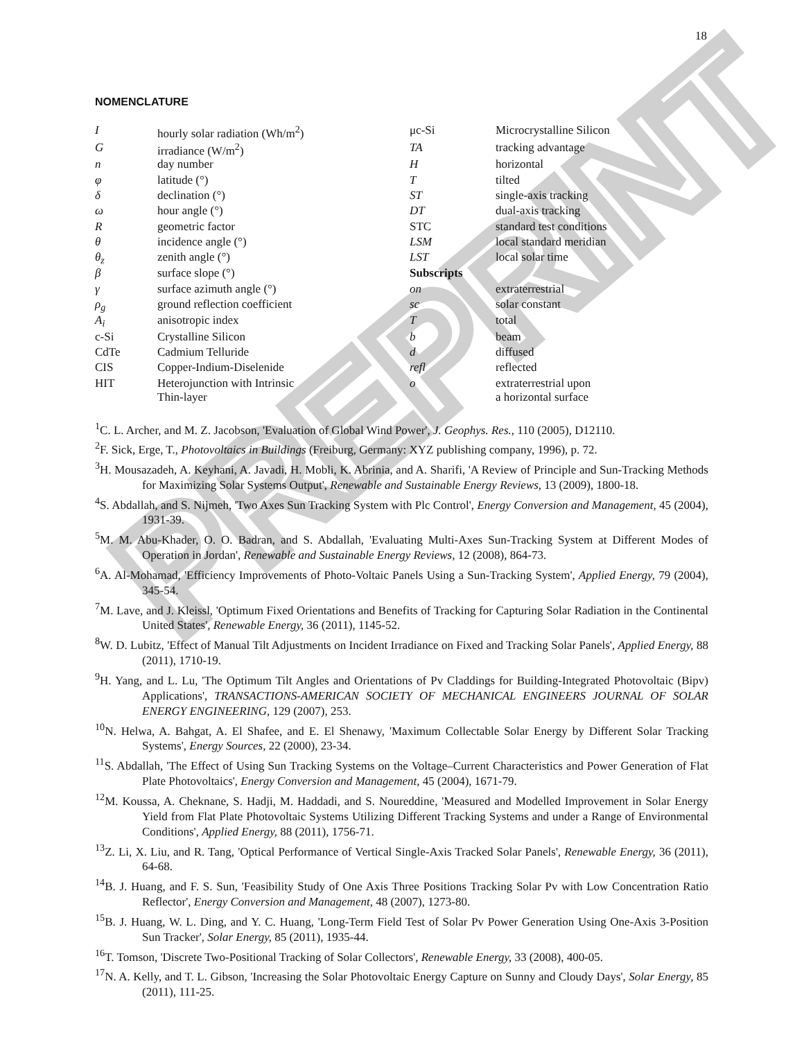18
PREPRINT
NOMENCLATURE
| I | hourly solar radiation (Wh/m<sup>2</sup>) | μc-Si | Microcrystalline Silicon |
| G | irradiance (W/m<sup>2</sup>) | TA | tracking advantage |
| n | day number | H | horizontal |
| φ | latitude (°) | T | tilted |
| δ | declination (°) | ST | single-axis tracking |
| ω | hour angle (°) | DT | dual-axis tracking |
| R | geometric factor | STC | standard test conditions |
| θ | incidence angle (°) | LSM | local standard meridian |
| θ<sub>z</sub> | zenith angle (°) | LST | local solar time |
| β | surface slope (°) | Subscripts | |
| γ | surface azimuth angle (°) | on | extraterrestrial |
| ρ<sub>g</sub> | ground reflection coefficient | sc | solar constant |
| A<sub>i</sub> | anisotropic index | T | total |
| c-Si | Crystalline Silicon | b | beam |
| CdTe | Cadmium Telluride | d | diffused |
| CIS | Copper-Indium-Diselenide | refl | reflected |
| HIT | Heterojunction with Intrinsic Thin-layer | o | extraterrestrial upon a horizontal surface |
<sup>1</sup> C. L. Archer, and M. Z. Jacobson, 'Evaluation of Global Wind Power', J. Geophys. Res., 110 (2005), D12110.
<sup>2</sup> F. Sick, Erge, T., Photovoltaics in Buildings (Freiburg, Germany: XYZ publishing company, 1996), p. 72.
<sup>3</sup>H. Mousazadeh, A. Keyhani, A. Javadi, H. Mobli, K. Abrinia, and A. Sharifi, 'A Review of Principle and Sun-Tracking Methods for Maximizing Solar Systems Output', Renewable and Sustainable Energy Reviews, 13 (2009), 1800-18.
<sup>4</sup> S. Abdallah, and S. Nijmeh, 'Two Axes Sun Tracking System with Plc Control', Energy Conversion and Management, 45 (2004), 1931-39.
<sup>5</sup> M. M. Abu-Khader, O. O. Badran, and S. Abdallah, 'Evaluating Multi-Axes Sun-Tracking System at Different Modes of Operation in Jordan', Renewable and Sustainable Energy Reviews, 12 (2008), 864-73.
<sup>6</sup> A. Al-Mohamad, 'Efficiency Improvements of Photo-Voltaic Panels Using a Sun-Tracking System', Applied Energy, 79 (2004), 345-54.
<sup>7</sup> M. Lave, and J. Kleissl, 'Optimum Fixed Orientations and Benefits of Tracking for Capturing Solar Radiation in the Continental United States', Renewable Energy, 36 (2011), 1145-52.
<sup>8</sup> W. D. Lubitz, 'Effect of Manual Tilt Adjustments on Incident Irradiance on Fixed and Tracking Solar Panels', Applied Energy, 88 (2011), 1710-19.
<sup>9</sup>H. Yang, and L. Lu, 'The Optimum Tilt Angles and Orientations of Pv Claddings for Building-Integrated Photovoltaic (Bipv) Applications', TRANSACTIONS-AMERICAN SOCIETY OF MECHANICAL ENGINEERS JOURNAL OF SOLAR ENERGY ENGINEERING, 129 (2007), 253.
<sup>10</sup>N. Helwa, A. Bahgat, A. El Shafee, and E. El Shenawy, 'Maximum Collectable Solar Energy by Different Solar Tracking Systems', Energy Sources, 22 (2000), 23-34.
<sup>11</sup> S. Abdallah, 'The Effect of Using Sun Tracking Systems on the Voltage–Current Characteristics and Power Generation of Flat Plate Photovoltaics', Energy Conversion and Management, 45 (2004), 1671-79.
<sup>12</sup> M. Koussa, A. Cheknane, S. Hadji, M. Haddadi, and S. Noureddine, 'Measured and Modelled Improvement in Solar Energy Yield from Flat Plate Photovoltaic Systems Utilizing Different Tracking Systems and under a Range of Environmental Conditions', Applied Energy, 88 (2011), 1756-71.
<sup>13</sup> Z. Li, X. Liu, and R. Tang, 'Optical Performance of Vertical Single-Axis Tracked Solar Panels', Renewable Energy, 36 (2011), 64-68.
<sup>14</sup>B. J. Huang, and F. S. Sun, 'Feasibility Study of One Axis Three Positions Tracking Solar Pv with Low Concentration Ratio Reflector', Energy Conversion and Management, 48 (2007), 1273-80.
<sup>15</sup>B. J. Huang, W. L. Ding, and Y. C. Huang, 'Long-Term Field Test of Solar Pv Power Generation Using One-Axis 3-Position Sun Tracker', Solar Energy, 85 (2011), 1935-44.
<sup>16</sup> T. Tomson, 'Discrete Two-Positional Tracking of Solar Collectors', Renewable Energy, 33 (2008), 400-05.
<sup>17</sup>N. A. Kelly, and T. L. Gibson, 'Increasing the Solar Photovoltaic Energy Capture on Sunny and Cloudy Days', Solar Energy, 85 (2011), 111-25.